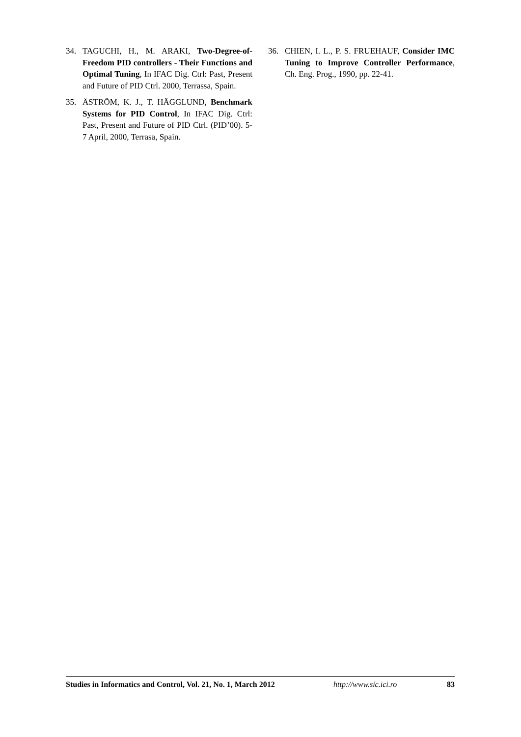34. TAGUCHI, H., M. ARAKI, Two-Degree-of-Freedom PID controllers - Their Functions and Optimal Tuning, In IFAC Dig. Ctrl: Past, Present and Future of PID Ctrl. 2000, Terrassa, Spain.
35. ÅSTRÖM, K. J., T. HÄGGLUND, Benchmark Systems for PID Control, In IFAC Dig. Ctrl: Past, Present and Future of PID Ctrl. (PID’00). 5-7 April, 2000, Terrasa, Spain.
36. CHIEN, I. L., P. S. FRUEHAUF, Consider IMC Tuning to Improve Controller Performance, Ch. Eng. Prog., 1990, pp. 22-41.
Studies in Informatics and Control, Vol. 21, No. 1, March 2012 http://www.sic.ici.ro 83